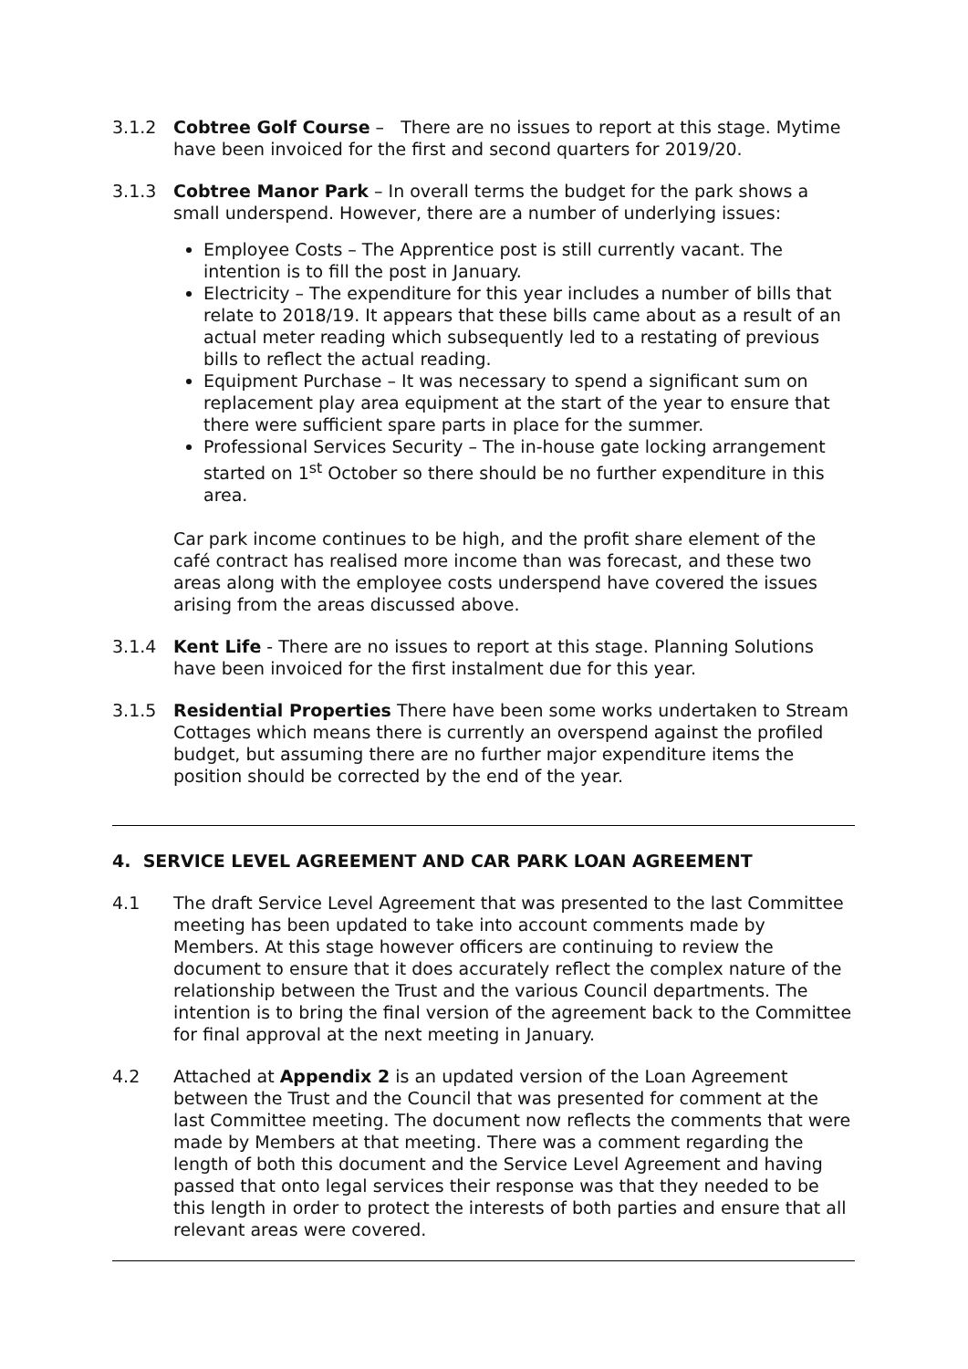3.1.2 Cobtree Golf Course – There are no issues to report at this stage. Mytime have been invoiced for the first and second quarters for 2019/20.
3.1.3 Cobtree Manor Park – In overall terms the budget for the park shows a small underspend. However, there are a number of underlying issues:
Employee Costs – The Apprentice post is still currently vacant. The intention is to fill the post in January.
Electricity – The expenditure for this year includes a number of bills that relate to 2018/19. It appears that these bills came about as a result of an actual meter reading which subsequently led to a restating of previous bills to reflect the actual reading.
Equipment Purchase – It was necessary to spend a significant sum on replacement play area equipment at the start of the year to ensure that there were sufficient spare parts in place for the summer.
Professional Services Security – The in-house gate locking arrangement started on 1<sup>st</sup> October so there should be no further expenditure in this area.
Car park income continues to be high, and the profit share element of the café contract has realised more income than was forecast, and these two areas along with the employee costs underspend have covered the issues arising from the areas discussed above.
3.1.4 Kent Life - There are no issues to report at this stage. Planning Solutions have been invoiced for the first instalment due for this year.
3.1.5 Residential Properties There have been some works undertaken to Stream Cottages which means there is currently an overspend against the profiled budget, but assuming there are no further major expenditure items the position should be corrected by the end of the year.
4. SERVICE LEVEL AGREEMENT AND CAR PARK LOAN AGREEMENT
4.1 The draft Service Level Agreement that was presented to the last Committee meeting has been updated to take into account comments made by Members. At this stage however officers are continuing to review the document to ensure that it does accurately reflect the complex nature of the relationship between the Trust and the various Council departments. The intention is to bring the final version of the agreement back to the Committee for final approval at the next meeting in January.
4.2 Attached at Appendix 2 is an updated version of the Loan Agreement between the Trust and the Council that was presented for comment at the last Committee meeting. The document now reflects the comments that were made by Members at that meeting. There was a comment regarding the length of both this document and the Service Level Agreement and having passed that onto legal services their response was that they needed to be this length in order to protect the interests of both parties and ensure that all relevant areas were covered.